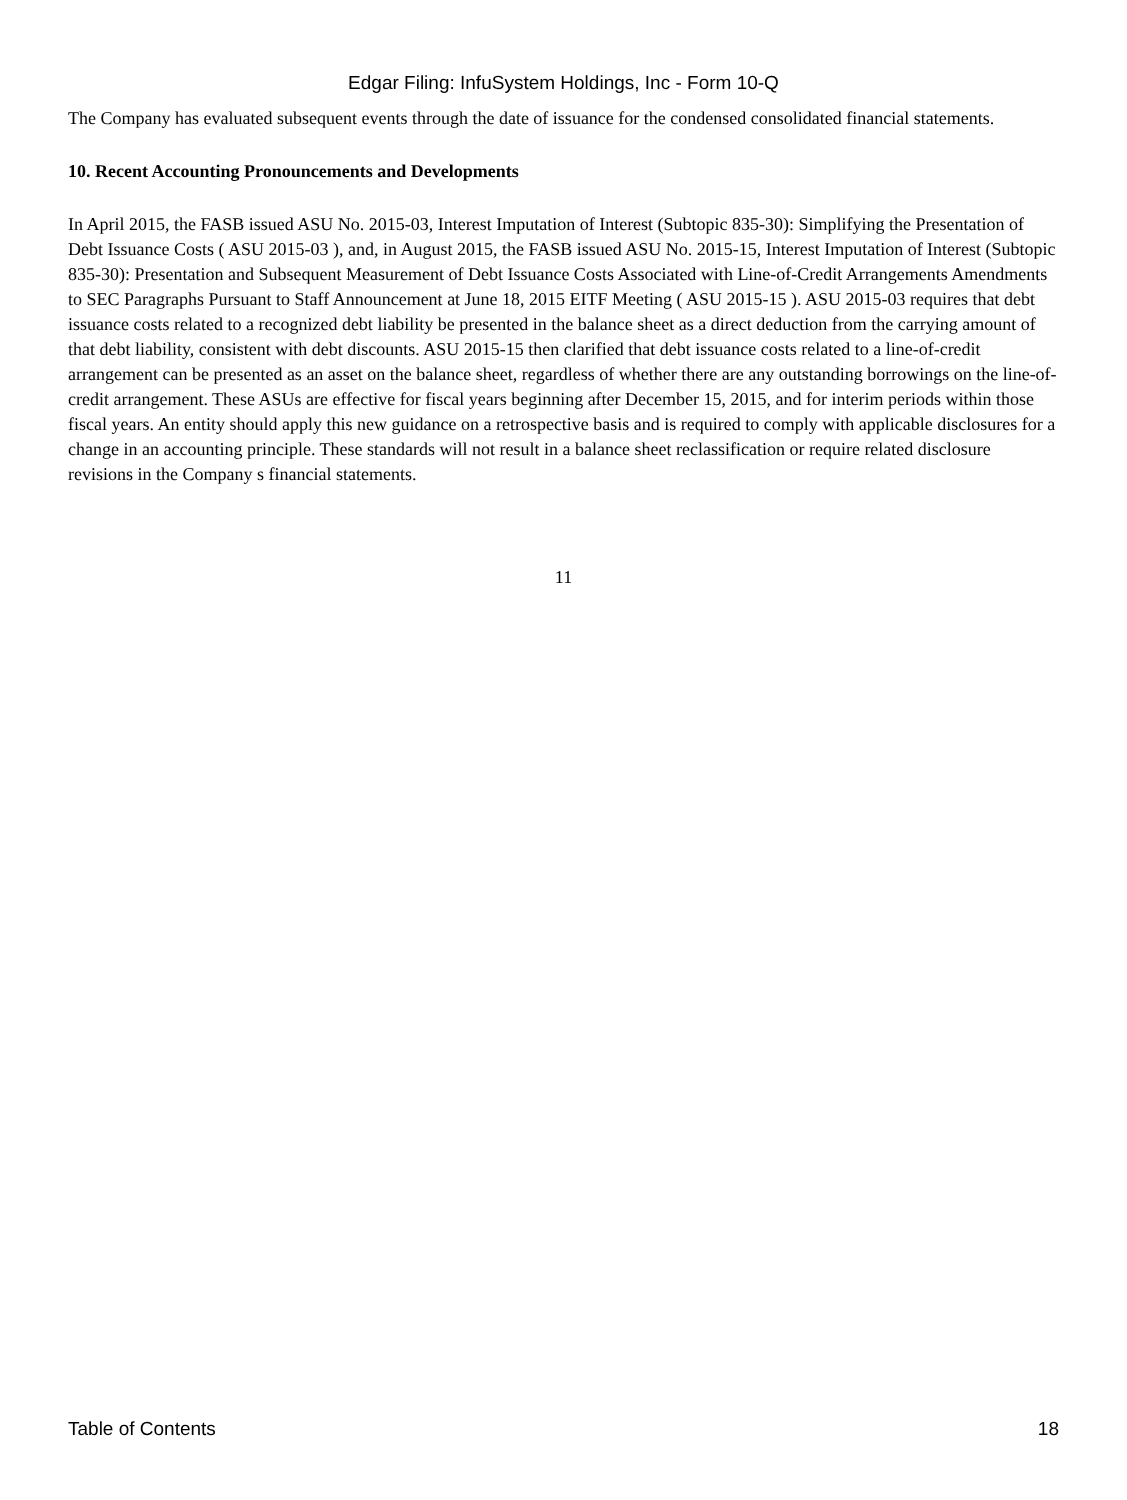Edgar Filing: InfuSystem Holdings, Inc - Form 10-Q
The Company has evaluated subsequent events through the date of issuance for the condensed consolidated financial statements.
10. Recent Accounting Pronouncements and Developments
In April 2015, the FASB issued ASU No. 2015-03, Interest Imputation of Interest (Subtopic 835-30): Simplifying the Presentation of Debt Issuance Costs ( ASU 2015-03 ), and, in August 2015, the FASB issued ASU No. 2015-15, Interest Imputation of Interest (Subtopic 835-30): Presentation and Subsequent Measurement of Debt Issuance Costs Associated with Line-of-Credit Arrangements Amendments to SEC Paragraphs Pursuant to Staff Announcement at June 18, 2015 EITF Meeting ( ASU 2015-15 ). ASU 2015-03 requires that debt issuance costs related to a recognized debt liability be presented in the balance sheet as a direct deduction from the carrying amount of that debt liability, consistent with debt discounts. ASU 2015-15 then clarified that debt issuance costs related to a line-of-credit arrangement can be presented as an asset on the balance sheet, regardless of whether there are any outstanding borrowings on the line-of-credit arrangement. These ASUs are effective for fiscal years beginning after December 15, 2015, and for interim periods within those fiscal years. An entity should apply this new guidance on a retrospective basis and is required to comply with applicable disclosures for a change in an accounting principle. These standards will not result in a balance sheet reclassification or require related disclosure revisions in the Company s financial statements.
11
Table of Contents 18